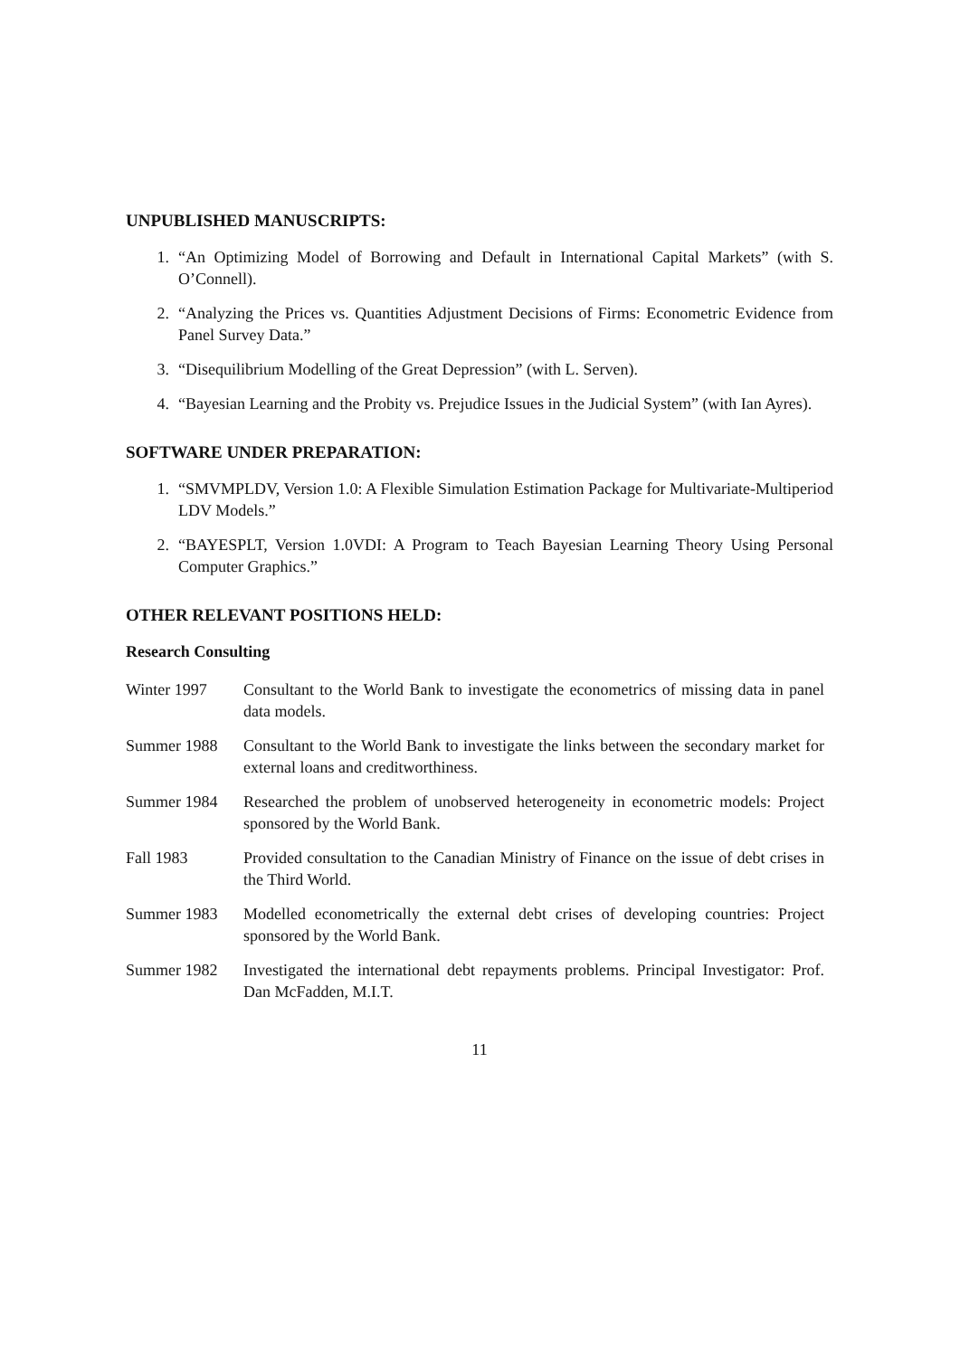UNPUBLISHED MANUSCRIPTS:
1. “An Optimizing Model of Borrowing and Default in International Capital Markets” (with S. O’Connell).
2. “Analyzing the Prices vs. Quantities Adjustment Decisions of Firms: Econometric Evidence from Panel Survey Data.”
3. “Disequilibrium Modelling of the Great Depression” (with L. Serven).
4. “Bayesian Learning and the Probity vs. Prejudice Issues in the Judicial System” (with Ian Ayres).
SOFTWARE UNDER PREPARATION:
1. “SMVMPLDV, Version 1.0: A Flexible Simulation Estimation Package for Multivariate-Multiperiod LDV Models.”
2. “BAYESPLT, Version 1.0VDI: A Program to Teach Bayesian Learning Theory Using Personal Computer Graphics.”
OTHER RELEVANT POSITIONS HELD:
Research Consulting
Winter 1997 Consultant to the World Bank to investigate the econometrics of missing data in panel data models.
Summer 1988 Consultant to the World Bank to investigate the links between the secondary market for external loans and creditworthiness.
Summer 1984 Researched the problem of unobserved heterogeneity in econometric models: Project sponsored by the World Bank.
Fall 1983 Provided consultation to the Canadian Ministry of Finance on the issue of debt crises in the Third World.
Summer 1983 Modelled econometrically the external debt crises of developing countries: Project sponsored by the World Bank.
Summer 1982 Investigated the international debt repayments problems. Principal Investigator: Prof. Dan McFadden, M.I.T.
11